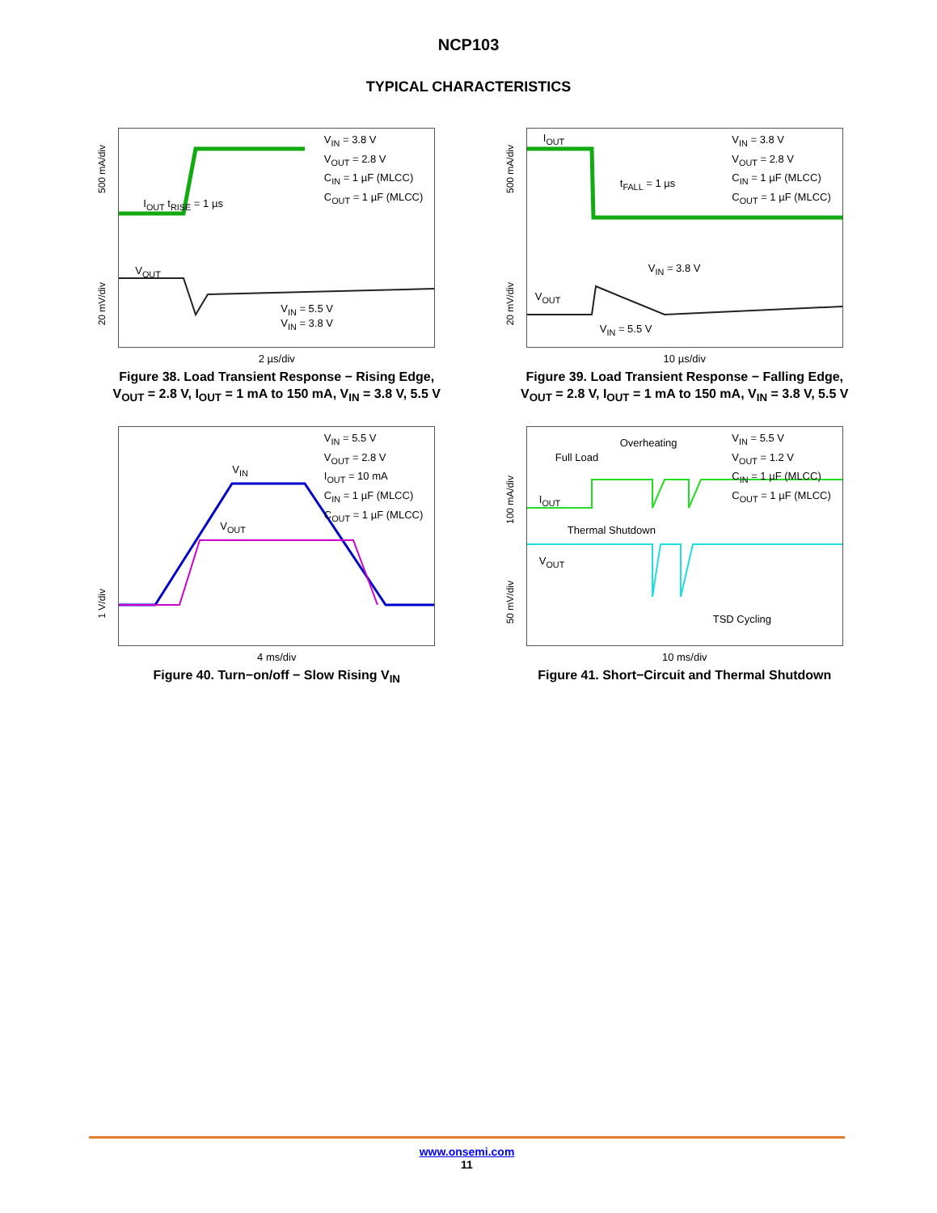NCP103
TYPICAL CHARACTERISTICS
500 mA/div
20 mV/div
V<sub>IN</sub> = 3.8 V
V<sub>OUT</sub> = 2.8 V
C<sub>IN</sub> = 1 µF (MLCC)
C<sub>OUT</sub> = 1 µF (MLCC)
I<sub>OUT</sub> t<sub>RISE</sub> = 1 µs
V<sub>OUT</sub>
V<sub>IN</sub> = 5.5 V
V<sub>IN</sub> = 3.8 V
2 µs/div
Figure 38. Load Transient Response − Rising Edge, V<sub>OUT</sub> = 2.8 V, I<sub>OUT</sub> = 1 mA to 150 mA, V<sub>IN</sub> = 3.8 V, 5.5 V
500 mA/div
20 mV/div
V<sub>IN</sub> = 3.8 V
V<sub>OUT</sub> = 2.8 V
C<sub>IN</sub> = 1 µF (MLCC)
C<sub>OUT</sub> = 1 µF (MLCC)
I<sub>OUT</sub>
t<sub>FALL</sub> = 1 µs
V<sub>IN</sub> = 3.8 V
V<sub>OUT</sub>
V<sub>IN</sub> = 5.5 V
10 µs/div
Figure 39. Load Transient Response − Falling Edge, V<sub>OUT</sub> = 2.8 V, I<sub>OUT</sub> = 1 mA to 150 mA, V<sub>IN</sub> = 3.8 V, 5.5 V
1 V/div
V<sub>IN</sub> = 5.5 V
V<sub>OUT</sub> = 2.8 V
I<sub>OUT</sub> = 10 mA
C<sub>IN</sub> = 1 µF (MLCC)
C<sub>OUT</sub> = 1 µF (MLCC)
V<sub>IN</sub>
V<sub>OUT</sub>
4 ms/div
Figure 40. Turn−on/off − Slow Rising V<sub>IN</sub>
100 mA/div
50 mV/div
V<sub>IN</sub> = 5.5 V
V<sub>OUT</sub> = 1.2 V
C<sub>IN</sub> = 1 µF (MLCC)
C<sub>OUT</sub> = 1 µF (MLCC)
Overheating
Full Load
I<sub>OUT</sub>
Thermal Shutdown
V<sub>OUT</sub>
TSD Cycling
10 ms/div
Figure 41. Short−Circuit and Thermal Shutdown
www.onsemi.com
11